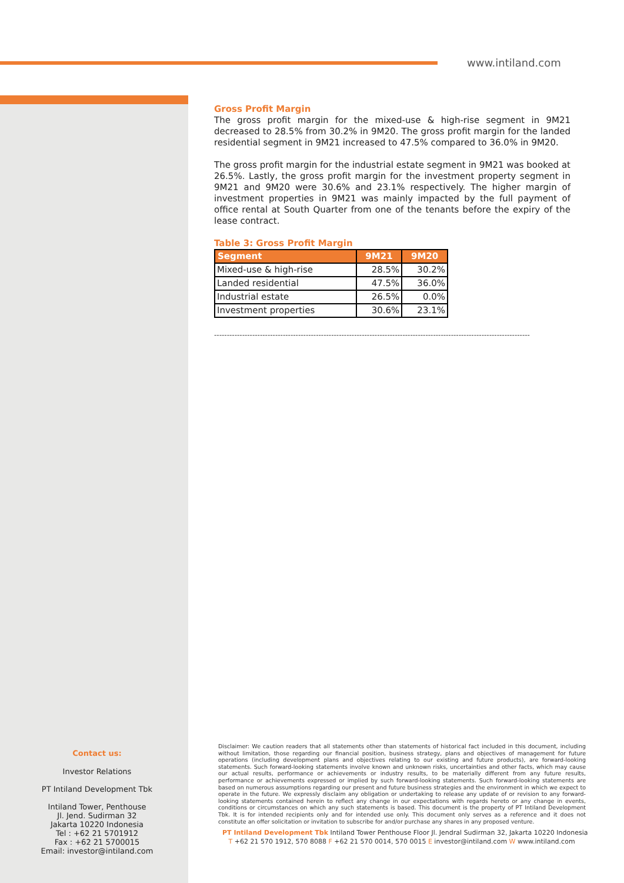www.intiland.com
Gross Profit Margin
The gross profit margin for the mixed-use & high-rise segment in 9M21 decreased to 28.5% from 30.2% in 9M20. The gross profit margin for the landed residential segment in 9M21 increased to 47.5% compared to 36.0% in 9M20.
The gross profit margin for the industrial estate segment in 9M21 was booked at 26.5%. Lastly, the gross profit margin for the investment property segment in 9M21 and 9M20 were 30.6% and 23.1% respectively. The higher margin of investment properties in 9M21 was mainly impacted by the full payment of office rental at South Quarter from one of the tenants before the expiry of the lease contract.
Table 3: Gross Profit Margin
| Segment | 9M21 | 9M20 |
| --- | --- | --- |
| Mixed-use & high-rise | 28.5% | 30.2% |
| Landed residential | 47.5% | 36.0% |
| Industrial estate | 26.5% | 0.0% |
| Investment properties | 30.6% | 23.1% |
----------------------------------------------------------------------------------------------------------------------------
Contact us:
Investor Relations
PT Intiland Development Tbk
Intiland Tower, Penthouse
Jl. Jend. Sudirman 32
Jakarta 10220 Indonesia
Tel : +62 21 5701912
Fax : +62 21 5700015
Email: investor@intiland.com
Disclaimer: We caution readers that all statements other than statements of historical fact included in this document, including without limitation, those regarding our financial position, business strategy, plans and objectives of management for future operations (including development plans and objectives relating to our existing and future products), are forward-looking statements. Such forward-looking statements involve known and unknown risks, uncertainties and other facts, which may cause our actual results, performance or achievements or industry results, to be materially different from any future results, performance or achievements expressed or implied by such forward-looking statements. Such forward-looking statements are based on numerous assumptions regarding our present and future business strategies and the environment in which we expect to operate in the future. We expressly disclaim any obligation or undertaking to release any update of or revision to any forward-looking statements contained herein to reflect any change in our expectations with regards hereto or any change in events, conditions or circumstances on which any such statements is based. This document is the property of PT Intiland Development Tbk. It is for intended recipients only and for intended use only. This document only serves as a reference and it does not constitute an offer solicitation or invitation to subscribe for and/or purchase any shares in any proposed venture.
PT Intiland Development Tbk Intiland Tower Penthouse Floor Jl. Jendral Sudirman 32, Jakarta 10220 Indonesia
T +62 21 570 1912, 570 8088 F +62 21 570 0014, 570 0015 E investor@intiland.com W www.intiland.com